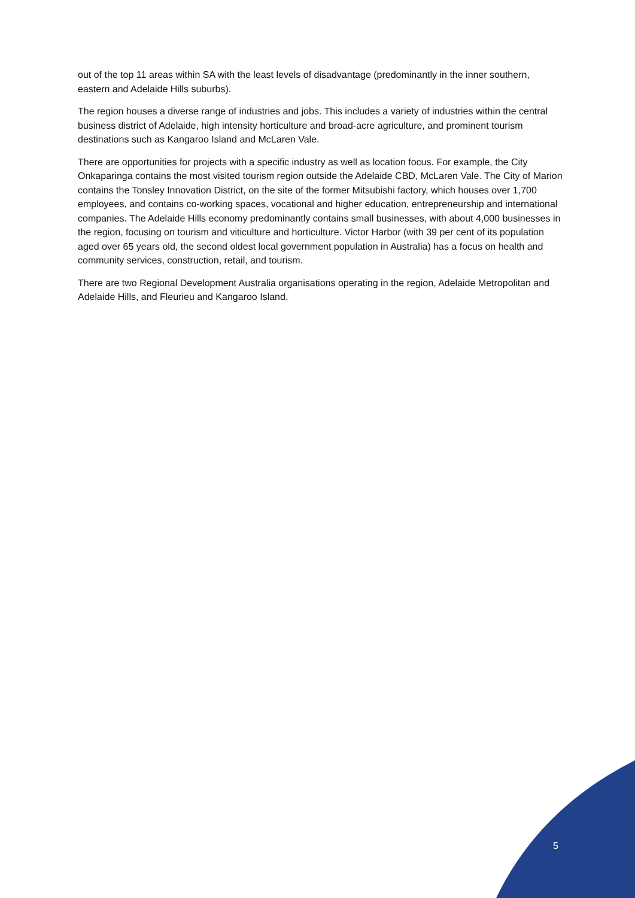out of the top 11 areas within SA with the least levels of disadvantage (predominantly in the inner southern, eastern and Adelaide Hills suburbs).
The region houses a diverse range of industries and jobs. This includes a variety of industries within the central business district of Adelaide, high intensity horticulture and broad-acre agriculture, and prominent tourism destinations such as Kangaroo Island and McLaren Vale.
There are opportunities for projects with a specific industry as well as location focus. For example, the City Onkaparinga contains the most visited tourism region outside the Adelaide CBD, McLaren Vale. The City of Marion contains the Tonsley Innovation District, on the site of the former Mitsubishi factory, which houses over 1,700 employees, and contains co-working spaces, vocational and higher education, entrepreneurship and international companies. The Adelaide Hills economy predominantly contains small businesses, with about 4,000 businesses in the region, focusing on tourism and viticulture and horticulture. Victor Harbor (with 39 per cent of its population aged over 65 years old, the second oldest local government population in Australia) has a focus on health and community services, construction, retail, and tourism.
There are two Regional Development Australia organisations operating in the region, Adelaide Metropolitan and Adelaide Hills, and Fleurieu and Kangaroo Island.
5